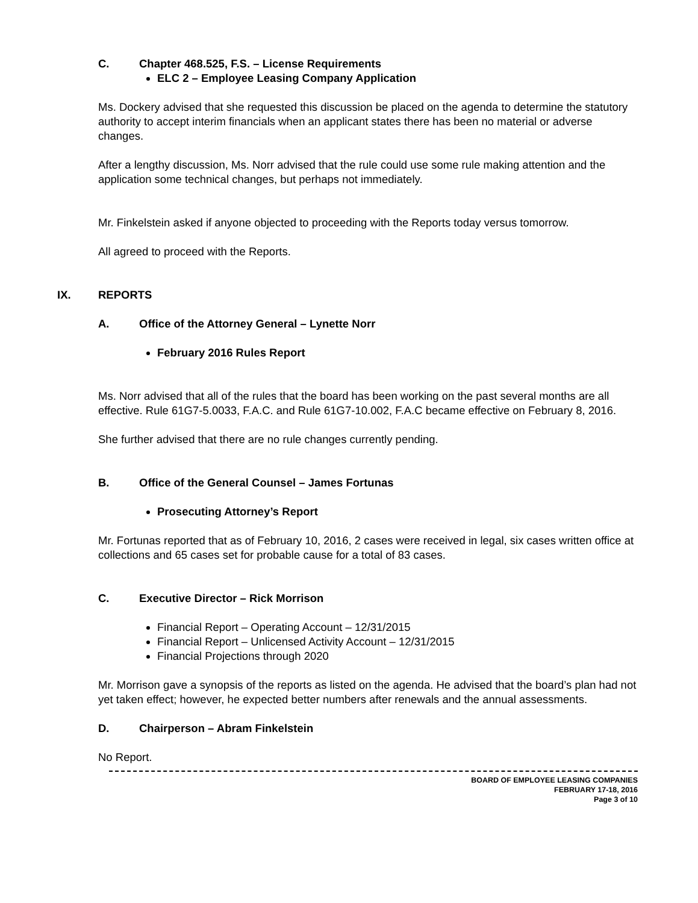C. Chapter 468.525, F.S. – License Requirements
ELC 2 – Employee Leasing Company Application
Ms. Dockery advised that she requested this discussion be placed on the agenda to determine the statutory authority to accept interim financials when an applicant states there has been no material or adverse changes.
After a lengthy discussion, Ms. Norr advised that the rule could use some rule making attention and the application some technical changes, but perhaps not immediately.
Mr. Finkelstein asked if anyone objected to proceeding with the Reports today versus tomorrow.
All agreed to proceed with the Reports.
IX. REPORTS
A. Office of the Attorney General – Lynette Norr
February 2016 Rules Report
Ms. Norr advised that all of the rules that the board has been working on the past several months are all effective. Rule 61G7-5.0033, F.A.C. and Rule 61G7-10.002, F.A.C became effective on February 8, 2016.
She further advised that there are no rule changes currently pending.
B. Office of the General Counsel – James Fortunas
Prosecuting Attorney’s Report
Mr. Fortunas reported that as of February 10, 2016, 2 cases were received in legal, six cases written office at collections and 65 cases set for probable cause for a total of 83 cases.
C. Executive Director – Rick Morrison
Financial Report – Operating Account – 12/31/2015
Financial Report – Unlicensed Activity Account – 12/31/2015
Financial Projections through 2020
Mr. Morrison gave a synopsis of the reports as listed on the agenda. He advised that the board’s plan had not yet taken effect; however, he expected better numbers after renewals and the annual assessments.
D. Chairperson – Abram Finkelstein
No Report.
BOARD OF EMPLOYEE LEASING COMPANIES
FEBRUARY 17-18, 2016
Page 3 of 10